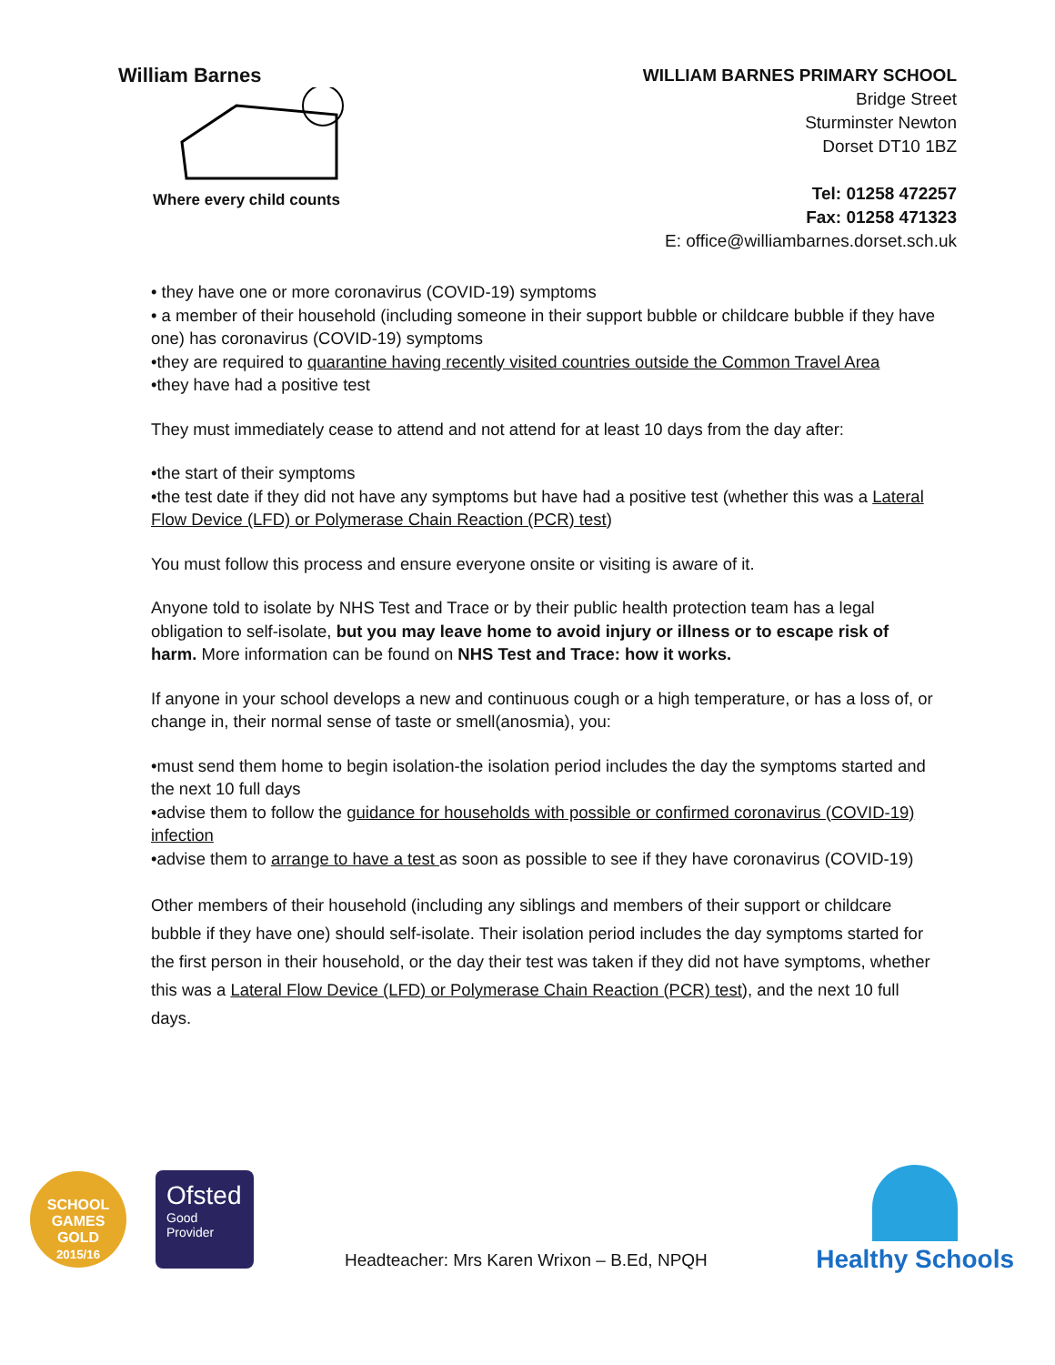William Barnes
Where every child counts
WILLIAM BARNES PRIMARY SCHOOL
Bridge Street
Sturminster Newton
Dorset DT10 1BZ
Tel: 01258 472257
Fax: 01258 471323
E: office@williambarnes.dorset.sch.uk
• they have one or more coronavirus (COVID-19) symptoms
• a member of their household (including someone in their support bubble or childcare bubble if they have one) has coronavirus (COVID-19) symptoms
•they are required to quarantine having recently visited countries outside the Common Travel Area
•they have had a positive test
They must immediately cease to attend and not attend for at least 10 days from the day after:
•the start of their symptoms
•the test date if they did not have any symptoms but have had a positive test (whether this was a Lateral Flow Device (LFD) or Polymerase Chain Reaction (PCR) test)
You must follow this process and ensure everyone onsite or visiting is aware of it.
Anyone told to isolate by NHS Test and Trace or by their public health protection team has a legal obligation to self-isolate, but you may leave home to avoid injury or illness or to escape risk of harm. More information can be found on NHS Test and Trace: how it works.
If anyone in your school develops a new and continuous cough or a high temperature, or has a loss of, or change in, their normal sense of taste or smell(anosmia), you:
•must send them home to begin isolation-the isolation period includes the day the symptoms started and the next 10 full days
•advise them to follow the guidance for households with possible or confirmed coronavirus (COVID-19) infection
•advise them to arrange to have a test as soon as possible to see if they have coronavirus (COVID-19)
Other members of their household (including any siblings and members of their support or childcare bubble if they have one) should self-isolate. Their isolation period includes the day symptoms started for the first person in their household, or the day their test was taken if they did not have symptoms, whether this was a Lateral Flow Device (LFD) or Polymerase Chain Reaction (PCR) test), and the next 10 full days.
SCHOOL GAMES
GOLD
2015/16
Ofsted
Good
Provider
Headteacher: Mrs Karen Wrixon – B.Ed, NPQH
Healthy Schools